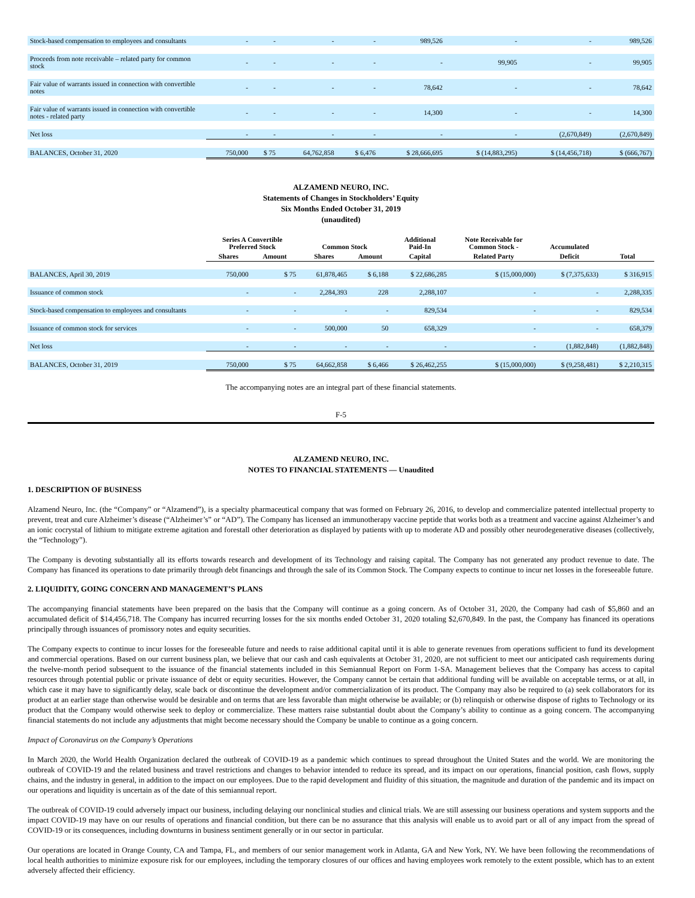| Stock-based compensation to employees and consultants | - | - | - | - | 989,526 | - | - | 989,526 |
| Proceeds from note receivable – related party for common stock | - | - | - | - | - | 99,905 | - | 99,905 |
| Fair value of warrants issued in connection with convertible notes | - | - | - | - | 78,642 | - | - | 78,642 |
| Fair value of warrants issued in connection with convertible notes - related party | - | - | - | - | 14,300 | - | - | 14,300 |
| Net loss | - | - | - | - | - | - | (2,670,849) | (2,670,849) |
| BALANCES, October 31, 2020 | 750,000 | $ 75 | 64,762,858 | $ 6,476 | $ 28,666,695 | $ (14,883,295) | $ (14,456,718) | $ (666,767) |
ALZAMEND NEURO, INC.
Statements of Changes in Stockholders’ Equity
Six Months Ended October 31, 2019
(unaudited)
| | Series A Convertible Preferred Stock | | Common Stock | | Additional Paid-In | Note Receivable for Common Stock - | Accumulated | |
| --- | --- | --- | --- | --- | --- | --- | --- | --- |
| | Shares | Amount | Shares | Amount | Capital | Related Party | Deficit | Total |
| BALANCES, April 30, 2019 | 750,000 | $ 75 | 61,878,465 | $ 6,188 | $ 22,686,285 | $ (15,000,000) | $ (7,375,633) | $ 316,915 |
| Issuance of common stock | - | - | 2,284,393 | 228 | 2,288,107 | - | - | 2,288,335 |
| Stock-based compensation to employees and consultants | - | - | - | - | 829,534 | - | - | 829,534 |
| Issuance of common stock for services | - | - | 500,000 | 50 | 658,329 | - | - | 658,379 |
| Net loss | - | - | - | - | - | - | (1,882,848) | (1,882,848) |
| BALANCES, October 31, 2019 | 750,000 | $ 75 | 64,662,858 | $ 6,466 | $ 26,462,255 | $ (15,000,000) | $ (9,258,481) | $ 2,210,315 |
The accompanying notes are an integral part of these financial statements.
F-5
ALZAMEND NEURO, INC.
NOTES TO FINANCIAL STATEMENTS — Unaudited
1. DESCRIPTION OF BUSINESS
Alzamend Neuro, Inc. (the “Company” or “Alzamend”), is a specialty pharmaceutical company that was formed on February 26, 2016, to develop and commercialize patented intellectual property to prevent, treat and cure Alzheimer’s disease (“Alzheimer’s” or “AD”). The Company has licensed an immunotherapy vaccine peptide that works both as a treatment and vaccine against Alzheimer’s and an ionic cocrystal of lithium to mitigate extreme agitation and forestall other deterioration as displayed by patients with up to moderate AD and possibly other neurodegenerative diseases (collectively, the “Technology”).
The Company is devoting substantially all its efforts towards research and development of its Technology and raising capital. The Company has not generated any product revenue to date. The Company has financed its operations to date primarily through debt financings and through the sale of its Common Stock. The Company expects to continue to incur net losses in the foreseeable future.
2. LIQUIDITY, GOING CONCERN AND MANAGEMENT’S PLANS
The accompanying financial statements have been prepared on the basis that the Company will continue as a going concern. As of October 31, 2020, the Company had cash of $5,860 and an accumulated deficit of $14,456,718. The Company has incurred recurring losses for the six months ended October 31, 2020 totaling $2,670,849. In the past, the Company has financed its operations principally through issuances of promissory notes and equity securities.
The Company expects to continue to incur losses for the foreseeable future and needs to raise additional capital until it is able to generate revenues from operations sufficient to fund its development and commercial operations. Based on our current business plan, we believe that our cash and cash equivalents at October 31, 2020, are not sufficient to meet our anticipated cash requirements during the twelve-month period subsequent to the issuance of the financial statements included in this Semiannual Report on Form 1-SA. Management believes that the Company has access to capital resources through potential public or private issuance of debt or equity securities. However, the Company cannot be certain that additional funding will be available on acceptable terms, or at all, in which case it may have to significantly delay, scale back or discontinue the development and/or commercialization of its product. The Company may also be required to (a) seek collaborators for its product at an earlier stage than otherwise would be desirable and on terms that are less favorable than might otherwise be available; or (b) relinquish or otherwise dispose of rights to Technology or its product that the Company would otherwise seek to deploy or commercialize. These matters raise substantial doubt about the Company’s ability to continue as a going concern. The accompanying financial statements do not include any adjustments that might become necessary should the Company be unable to continue as a going concern.
Impact of Coronavirus on the Company’s Operations
In March 2020, the World Health Organization declared the outbreak of COVID-19 as a pandemic which continues to spread throughout the United States and the world. We are monitoring the outbreak of COVID-19 and the related business and travel restrictions and changes to behavior intended to reduce its spread, and its impact on our operations, financial position, cash flows, supply chains, and the industry in general, in addition to the impact on our employees. Due to the rapid development and fluidity of this situation, the magnitude and duration of the pandemic and its impact on our operations and liquidity is uncertain as of the date of this semiannual report.
The outbreak of COVID-19 could adversely impact our business, including delaying our nonclinical studies and clinical trials. We are still assessing our business operations and system supports and the impact COVID-19 may have on our results of operations and financial condition, but there can be no assurance that this analysis will enable us to avoid part or all of any impact from the spread of COVID-19 or its consequences, including downturns in business sentiment generally or in our sector in particular.
Our operations are located in Orange County, CA and Tampa, FL, and members of our senior management work in Atlanta, GA and New York, NY. We have been following the recommendations of local health authorities to minimize exposure risk for our employees, including the temporary closures of our offices and having employees work remotely to the extent possible, which has to an extent adversely affected their efficiency.